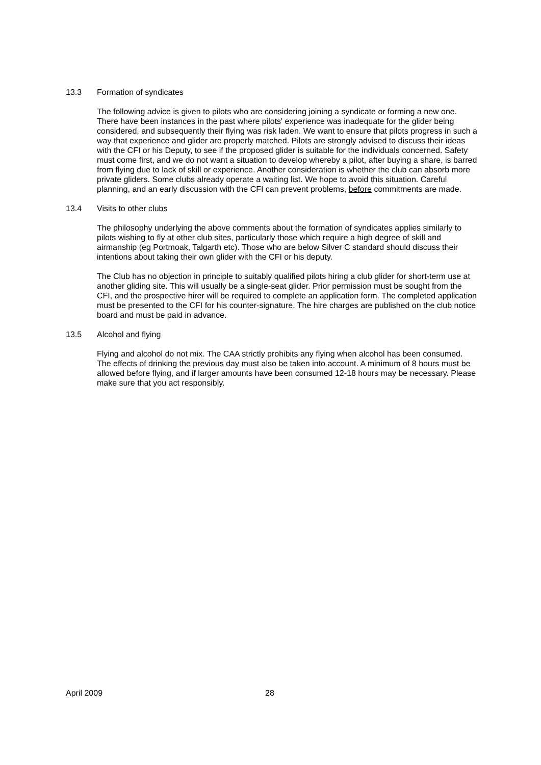13.3 Formation of syndicates
The following advice is given to pilots who are considering joining a syndicate or forming a new one. There have been instances in the past where pilots' experience was inadequate for the glider being considered, and subsequently their flying was risk laden. We want to ensure that pilots progress in such a way that experience and glider are properly matched. Pilots are strongly advised to discuss their ideas with the CFI or his Deputy, to see if the proposed glider is suitable for the individuals concerned. Safety must come first, and we do not want a situation to develop whereby a pilot, after buying a share, is barred from flying due to lack of skill or experience. Another consideration is whether the club can absorb more private gliders. Some clubs already operate a waiting list. We hope to avoid this situation. Careful planning, and an early discussion with the CFI can prevent problems, before commitments are made.
13.4 Visits to other clubs
The philosophy underlying the above comments about the formation of syndicates applies similarly to pilots wishing to fly at other club sites, particularly those which require a high degree of skill and airmanship (eg Portmoak, Talgarth etc). Those who are below Silver C standard should discuss their intentions about taking their own glider with the CFI or his deputy.
The Club has no objection in principle to suitably qualified pilots hiring a club glider for short-term use at another gliding site. This will usually be a single-seat glider. Prior permission must be sought from the CFI, and the prospective hirer will be required to complete an application form. The completed application must be presented to the CFI for his counter-signature. The hire charges are published on the club notice board and must be paid in advance.
13.5 Alcohol and flying
Flying and alcohol do not mix. The CAA strictly prohibits any flying when alcohol has been consumed. The effects of drinking the previous day must also be taken into account. A minimum of 8 hours must be allowed before flying, and if larger amounts have been consumed 12-18 hours may be necessary. Please make sure that you act responsibly.
April 2009 28